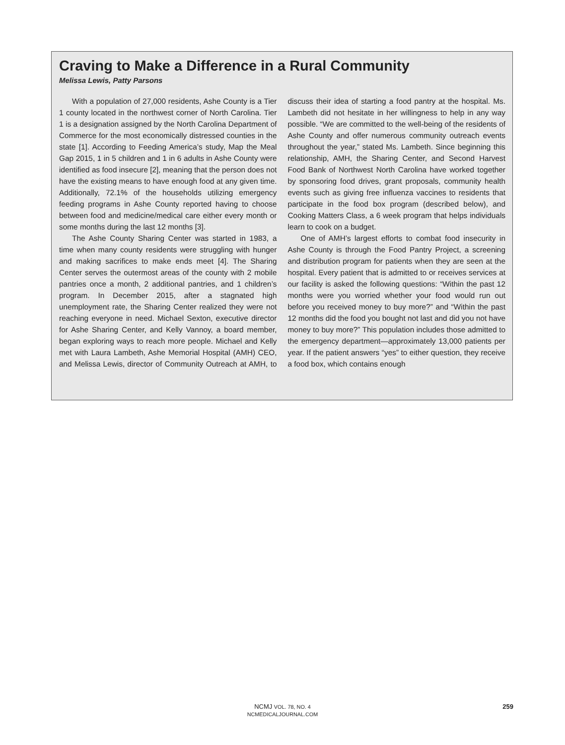Craving to Make a Difference in a Rural Community
Melissa Lewis, Patty Parsons
With a population of 27,000 residents, Ashe County is a Tier 1 county located in the northwest corner of North Carolina. Tier 1 is a designation assigned by the North Carolina Department of Commerce for the most economically distressed counties in the state [1]. According to Feeding America’s study, Map the Meal Gap 2015, 1 in 5 children and 1 in 6 adults in Ashe County were identified as food insecure [2], meaning that the person does not have the existing means to have enough food at any given time. Additionally, 72.1% of the households utilizing emergency feeding programs in Ashe County reported having to choose between food and medicine/medical care either every month or some months during the last 12 months [3].
The Ashe County Sharing Center was started in 1983, a time when many county residents were struggling with hunger and making sacrifices to make ends meet [4]. The Sharing Center serves the outermost areas of the county with 2 mobile pantries once a month, 2 additional pantries, and 1 children’s program. In December 2015, after a stagnated high unemployment rate, the Sharing Center realized they were not reaching everyone in need. Michael Sexton, executive director for Ashe Sharing Center, and Kelly Vannoy, a board member, began exploring ways to reach more people. Michael and Kelly met with Laura Lambeth, Ashe Memorial Hospital (AMH) CEO, and Melissa Lewis, director of Community Outreach at AMH, to discuss their idea of starting a food pantry at the hospital. Ms. Lambeth did not hesitate in her willingness to help in any way possible. “We are committed to the well-being of the residents of Ashe County and offer numerous community outreach events throughout the year,” stated Ms. Lambeth. Since beginning this relationship, AMH, the Sharing Center, and Second Harvest Food Bank of Northwest North Carolina have worked together by sponsoring food drives, grant proposals, community health events such as giving free influenza vaccines to residents that participate in the food box program (described below), and Cooking Matters Class, a 6 week program that helps individuals learn to cook on a budget.
One of AMH’s largest efforts to combat food insecurity in Ashe County is through the Food Pantry Project, a screening and distribution program for patients when they are seen at the hospital. Every patient that is admitted to or receives services at our facility is asked the following questions: “Within the past 12 months were you worried whether your food would run out before you received money to buy more?” and “Within the past 12 months did the food you bought not last and did you not have money to buy more?” This population includes those admitted to the emergency department—approximately 13,000 patients per year. If the patient answers “yes” to either question, they receive a food box, which contains enough
NCMJ VOL. 78, NO. 4
NCMEDICALJOURNAL.COM
259